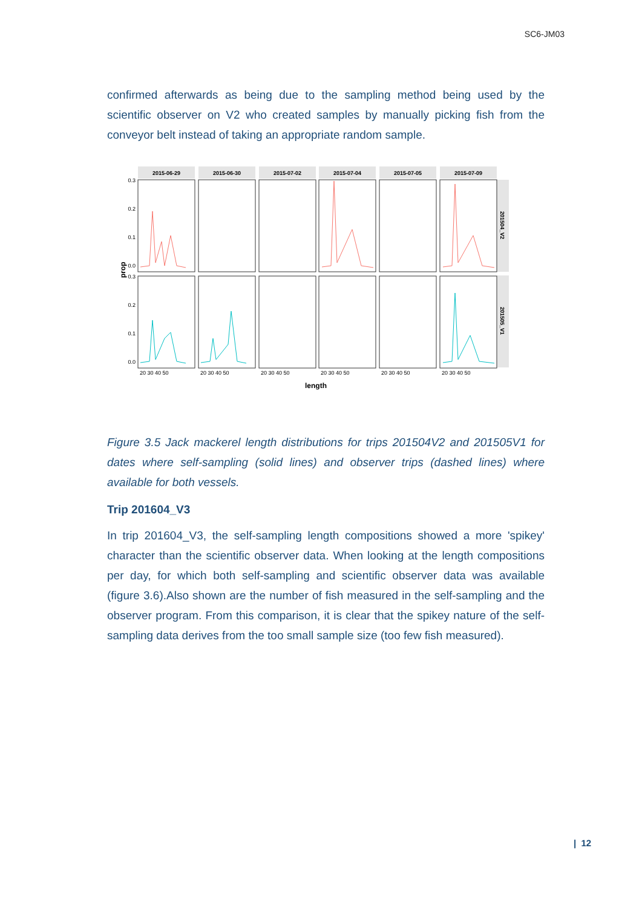SC6-JM03
confirmed afterwards as being due to the sampling method being used by the scientific observer on V2 who created samples by manually picking fish from the conveyor belt instead of taking an appropriate random sample.
prop
2015-06-29
2015-06-30
2015-07-02
2015-07-04
2015-07-05
2015-07-09
201504_V2
201505_V1
0.3
0.2
0.1
0.0
0.3
0.2
0.1
0.0
20 30 40 50
20 30 40 50
20 30 40 50
20 30 40 50
20 30 40 50
20 30 40 50
length
Figure 3.5 Jack mackerel length distributions for trips 201504V2 and 201505V1 for dates where self-sampling (solid lines) and observer trips (dashed lines) where available for both vessels.
Trip 201604_V3
In trip 201604_V3, the self-sampling length compositions showed a more 'spikey' character than the scientific observer data. When looking at the length compositions per day, for which both self-sampling and scientific observer data was available (figure 3.6).Also shown are the number of fish measured in the self-sampling and the observer program. From this comparison, it is clear that the spikey nature of the self-sampling data derives from the too small sample size (too few fish measured).
| 12